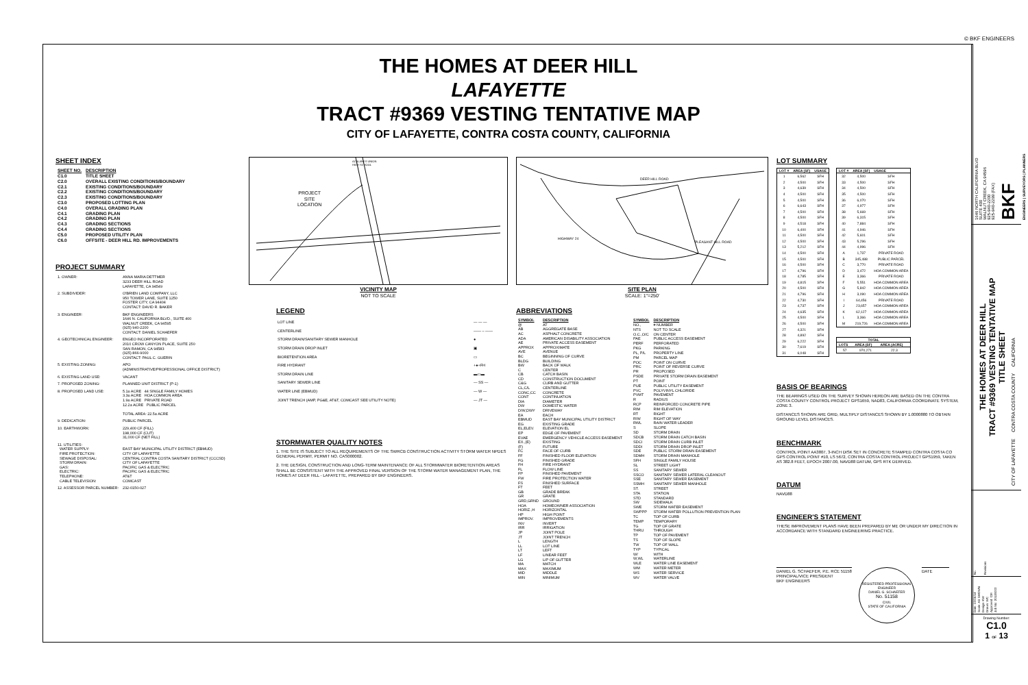© BKF ENGINEERS
THE HOMES AT DEER HILL
LAFAYETTE
TRACT #9369 VESTING TENTATIVE MAP
CITY OF LAFAYETTE, CONTRA COSTA COUNTY, CALIFORNIA
SHEET INDEX
| SHEET NO. | DESCRIPTION |
| C1.0 | TITLE SHEET |
| C2.0 | OVERALL EXISTING CONDITIONS/BOUNDARY |
| C2.1 | EXISTING CONDITIONS/BOUNDARY |
| C2.2 | EXISTING CONDITIONS/BOUNDARY |
| C2.3 | EXISTING CONDITIONS/BOUNDARY |
| C3.0 | PROPOSED LOTTING PLAN |
| C4.0 | OVERALL GRADING PLAN |
| C4.1 | GRADING PLAN |
| C4.2 | GRADING PLAN |
| C4.3 | GRADING SECTIONS |
| C4.4 | GRADING SECTIONS |
| C5.0 | PROPOSED UTILITY PLAN |
| C6.0 | OFFSITE - DEER HILL RD. IMPROVEMENTS |
PROJECT SUMMARY
| 1. OWNER: | ANNA MARIA DETTMER 3233 DEER HILL ROAD LAFAYETTE, CA 94549 |
| 2. SUBDIVIDER: | O'BRIEN LAND COMPANY, LLC 950 TOWER LANE, SUITE 1250 FOSTER CITY, CA 94404 CONTACT: DAVID R. BAKER |
| 3. ENGINEER: | BKF ENGINEERS 1646 N. CALIFORNIA BLVD., SUITE 400 WALNUT CREEK, CA 94595 (925) 940-2200 CONTACT: DANIEL SCHAEFER |
| 4. GEOTECHNICAL ENGINEER: | ENGEO INCORPORATED 2010 CROW CANYON PLACE, SUITE 250 SAN RAMON, CA 94583 (925) 866-9000 CONTACT: PAUL C. GUERIN |
| 5. EXISTING ZONING: | APO (ADMINISTRATIVE/PROFESSIONAL OFFICE DISTRICT) |
| 6. EXISTING LAND USE: | VACANT |
| 7. PROPOSED ZONING: | PLANNED UNIT DISTRICT (P-1) |
| 8. PROPOSED LAND USE: | 5.1± ACRE 44 SINGLE FAMILY HOMES 3.3± ACRE HOA COMMON AREA 1.9± ACRE PRIVATE ROAD 12.2± ACRE PUBLIC PARCEL TOTAL AREA: 22.5± ACRE |
| 9. DEDICATION: | PUBLIC PARCEL |
| 10. EARTHWORK: | 229,400 CF (FILL) 198,000 CF (CUT) 31,000 CF (NET FILL) |
| 11. UTILITIES: WATER SUPPLY: FIRE PROTECTION: SEWAGE DISPOSAL: STORM DRAIN: GAS: ELECTRIC: TELEPHONE: CABLE TELEVISION: | EAST BAY MUNICIPAL UTILITY DISTRICT (EBMUD) CITY OF LAFAYETTE CENTRAL CONTRA COSTA SANITARY DISTRICT (CCCSD) CITY OF LAFAYETTE PACIFIC GAS & ELECTRIC PACIFIC GAS & ELECTRIC AT&T COMCAST |
| 12. ASSESSOR PARCEL NUMBER: | 232-0150-027 |
PROJECT
SITE
LOCATION
ACALANES UNION
HIGH SCHOOL
VICINITY MAP
NOT TO SCALE
LEGEND
| LOT LINE | — — — |
| CENTERLINE | —— – —— |
| STORM DRAIN/SANITARY SEWER MANHOLE | ● |
| STORM DRAIN DROP INLET | ▣ |
| BIORETENTION AREA | ▭ |
| FIRE HYDRANT | +●+FH |
| STORM DRAIN LINE | ▬▭▬ |
| SANITARY SEWER LINE | — SS — |
| WATER LINE (EBMUD) | — W — |
| JOINT TRENCH (AMP, PG&E, AT&T, COMCAST SEE UTILITY NOTE) | — JT — |
STORMWATER QUALITY NOTES
1. THE SITE IS SUBJECT TO ALL REQUIREMENTS OF THE SWRCB CONSTRUCTION ACTIVITY STORM WATER NPDES GENERAL PERMIT, PERMIT NO. CAS000002.
2. THE DESIGN, CONSTRUCTION AND LONG-TERM MAINTENANCE OF ALL STORMWATER BIORETENTION AREAS SHALL BE CONSISTENT WITH THE APPROVED FINAL VERSION OF THE STORM WATER MANAGEMENT PLAN, THE HOMES AT DEER HILL - LAFAYETTE, PREPARED BY BKF ENGINEERS.
DEER HILL ROAD
HIGHWAY 24
PLEASANT HILL ROAD
SITE PLAN
SCALE: 1"=250'
ABBREVIATIONS
| SYMBOL | DESCRIPTION |
| --- | --- |
| @ | AT |
| AB | AGGREGATE BASE |
| AC | ASPHALT CONCRETE |
| ADA | AMERICAN DISABILITY ASSOCIATION |
| AE | PRIVATE ACCESS EASEMENT |
| APPROX | APPROXIMATE |
| AVE | AVENUE |
| BC | BEGINNING OF CURVE |
| BLDG | BUILDING |
| BW | BACK OF WALK |
| C | CENTER |
| CB | CATCH BASIN |
| CD | CONSTRUCTION DOCUMENT |
| C&G | CURB AND GUTTER |
| CL,C/L | CENTERLINE |
| CONC,CC | CONCRETE |
| CONT | CONTINUATION |
| DIA | DIAMETER |
| DW | DOMESTIC WATER |
| D/W,DWY | DRIVEWAY |
| EA | EACH |
| EBMUD | EAST BAY MUNICIPAL UTILITY DISTRICT |
| EG | EXISTING GRADE |
| EL,ELEV. | ELEVATION EL |
| EP | EDGE OF PAVEMENT |
| EVAE | EMERGENCY VEHICLE ACCESS EASEMENT |
| EX.,(E) | EXISTING |
| (F) | FUTURE |
| FC | FACE OF CURB |
| FF | FINISHED FLOOR ELEVATION |
| FG | FINISHED GRADE |
| FH | FIRE HYDRANT |
| FL | FLOW LINE |
| FP | FINISHED PAVEMENT |
| FW | FIRE PROTECTION WATER |
| FS | FINISHED SURFACE |
| FT | FEET |
| GB | GRADE BREAK |
| GR | GRATE |
| GRD,GRND | GROUND |
| HOA | HOMEOWNER ASSOCIATION |
| HORIZ.,H | HORIZONTAL |
| HP | HIGH POINT |
| IMPROV. | IMPROVEMENTS |
| INV | INVERT |
| IRR | IRRIGATION |
| JP | JOINT POLE |
| JT | JOINT TRENCH |
| L | LENGTH |
| LL | LOT LINE |
| LT | LEFT |
| LF | LINEAR FEET |
| LG | LIP OF GUTTER |
| MA | MATCH |
| MAX | MAXIMUM |
| MID | MIDDLE |
| MIN | MINIMUM |
| SYMBOL | DESCRIPTION |
| --- | --- |
| NO., | # NUMBER |
| NTS | NOT TO SCALE |
| O.C.,O/C | ON CENTER |
| PAE | PUBLIC ACCESS EASEMENT |
| PERF | PERFORATED |
| PKG | PARKING |
| PL, P/L | PROPERTY LINE |
| PM | PARCEL MAP |
| POC | POINT ON CURVE |
| PRC | POINT OF REVERSE CURVE |
| PR | PROPOSED |
| PSDE | PRIVATE STORM DRAIN EASEMENT |
| PT | POINT |
| PUE | PUBLIC UTILITY EASEMENT |
| PVC | POLYVINYL CHLORIDE |
| PVMT | PAVEMENT |
| R | RADIUS |
| RCP | REINFORCED CONCRETE PIPE |
| RIM | RIM ELEVATION |
| RT | RIGHT |
| R/W | RIGHT OF WAY |
| RWL | RAIN WATER LEADER |
| S | SLOPE |
| SD | STORM DRAIN |
| SDCB | STORM DRAIN CATCH BASIN |
| SDCI | STORM DRAIN CURB INLET |
| SDDI | STORM DRAIN DROP INLET |
| SDE | PUBLIC STORM DRAIN EASEMENT |
| SDMH | STORM DRAIN MANHOLE |
| SFH | SINGLE FAMILY HOUSE |
| SL | STREET LIGHT |
| SS | SANITARY SEWER |
| SSCO | SANITARY SEWER LATERAL CLEANOUT |
| SSE | SANITARY SEWER EASEMENT |
| SSMH | SANITARY SEWER MANHOLE |
| ST. | STREET |
| STA | STATION |
| STD | STANDARD |
| SW | SIDEWALK |
| SWE | STORM WATER EASEMENT |
| SWPPP | STORM WATER POLLUTION PREVENTION PLAN |
| TC | TOP OF CURB |
| TEMP | TEMPORARY |
| TG | TOP OF GRATE |
| THRU | THROUGH |
| TP | TOP OF PAVEMENT |
| TS | TOP OF SLOPE |
| TW | TOP OF WALL |
| TYP | TYPICAL |
| W/ | WITH |
| W,WL | WATERLINE |
| WLE | WATER LINE EASEMENT |
| WM | WATER METER |
| WS | WATER SERVICE |
| WV | WATER VALVE |
LOT SUMMARY
| LOT # | AREA (SF) | USAGE |
| --- | --- | --- |
| 1 | 6,562 | SFH |
| 2 | 4,500 | SFH |
| 3 | 4,639 | SFH |
| 4 | 4,500 | SFH |
| 5 | 4,500 | SFH |
| 6 | 6,643 | SFH |
| 7 | 4,500 | SFH |
| 8 | 4,500 | SFH |
| 9 | 4,518 | SFH |
| 10 | 6,400 | SFH |
| 11 | 4,500 | SFH |
| 12 | 4,500 | SFH |
| 13 | 5,212 | SFH |
| 14 | 4,500 | SFH |
| 15 | 4,500 | SFH |
| 16 | 4,500 | SFH |
| 17 | 4,796 | SFH |
| 18 | 4,785 | SFH |
| 19 | 4,815 | SFH |
| 20 | 4,500 | SFH |
| 21 | 4,796 | SFH |
| 22 | 4,730 | SFH |
| 23 | 4,737 | SFH |
| 24 | 4,635 | SFH |
| 25 | 4,500 | SFH |
| 26 | 4,500 | SFH |
| 27 | 4,321 | SFH |
| 28 | 4,892 | SFH |
| 29 | 6,222 | SFH |
| 30 | 7,619 | SFH |
| 31 | 6,048 | SFH |
| LOT # | AREA (SF) | USAGE |
| --- | --- | --- |
| 32 | 4,500 | SFH |
| 33 | 4,500 | SFH |
| 34 | 4,500 | SFH |
| 35 | 4,500 | SFH |
| 36 | 6,070 | SFH |
| 37 | 4,977 | SFH |
| 38 | 5,669 | SFH |
| 39 | 6,315 | SFH |
| 40 | 7,884 | SFH |
| 41 | 4,946 | SFH |
| 42 | 5,601 | SFH |
| 43 | 5,296 | SFH |
| 44 | 4,996 | SFH |
| A | 1,737 | PRIVATE ROAD |
| B | 345,488 | PUBLIC PARCEL |
| C | 3,770 | PRIVATE ROAD |
| D | 3,472 | HOA COMMON AREA |
| E | 3,366 | PRIVATE ROAD |
| F | 5,551 | HOA COMMON AREA |
| G | 5,842 | HOA COMMON AREA |
| H | 3,090 | HOA COMMON AREA |
| I | 64,456 | PRIVATE ROAD |
| J | 23,657 | HOA COMMON AREA |
| K | 62,127 | HOA COMMON AREA |
| L | 3,366 | HOA COMMON AREA |
| M | 219,726 | HOA COMMON AREA |
| TOTAL | | |
| --- | --- | --- |
| LOTS | AREA (SF) | AREA (ACRE) |
| 57 | 970,271 | 22.3 |
BASIS OF BEARINGS
THE BEARINGS USED ON THE SURVEY SHOWN HEREON ARE BASED ON THE CONTRA COSTA COUNTY CONTROL PROJECT GPS1659, NAD83, CALIFORNIA COORDINATE SYSTEM, ZONE 3.
DISTANCES SHOWN ARE GRID, MULTIPLY DISTANCES SHOWN BY 1.0000880 TO OBTAIN GROUND LEVEL DISTANCES.
BENCHMARK
CONTROL POINT AA3807, 3-INCH DISK SET IN CONCRETE STAMPED CONTRA COSTA CO GPS CONTROL POINT #10, LS 5672, CONTRA COSTA CONTROL PROJECT GPS1959, TAKEN AS 382.8 FEET, EPOCH 2007.00, NAVD88 DATUM, GPS RTK DERIVED.
DATUM
NAVD88
ENGINEER'S STATEMENT
THESE IMPROVEMENT PLANS HAVE BEEN PREPARED BY ME OR UNDER MY DIRECTION IN ACCORDANCE WITH STANDARD ENGINEERING PRACTICE.
DANIEL G. SCHAEFER, P.E. RCE 51158
PRINCIPAL/VICE PRESIDENT
BKF ENGINEERS
REGISTERED PROFESSIONAL ENGINEER
DANIEL G. SCHAEFER
No. 51158
CIVIL
STATE OF CALIFORNIA
DATE
1646 NORTH CALIFORNIA BLVD
SUITE 400
WALNUT CREEK, CA 94596
925-940-2200
925-940-2299 (FAX)
BKF
ENGINEERS | SURVEYORS | PLANNERS
THE HOMES AT DEER HILL
TRACT #9369 VESTING TENTATIVE MAP
TITLE SHEET
CITY OF LAFAYETTE CONTRA COSTA COUNTY CALIFORNIA
No.
Revisions
Date: 03/06/14
Scale: AS SHOWN
Design: KW
Drawn: WC
Approved: CM
Job No: 20115003
Drawing Number:
C1.0
1 OF 13